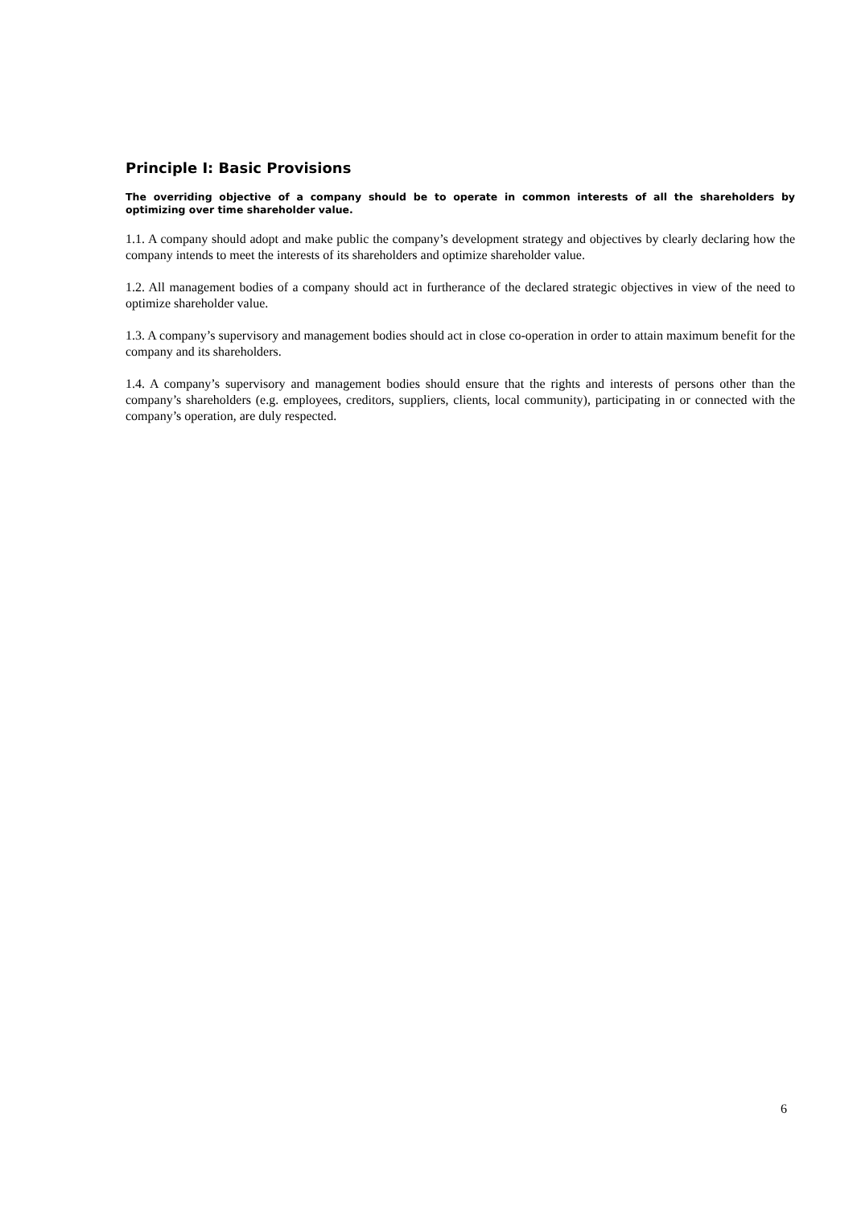Principle I: Basic Provisions
The overriding objective of a company should be to operate in common interests of all the shareholders by optimizing over time shareholder value.
1.1. A company should adopt and make public the company’s development strategy and objectives by clearly declaring how the company intends to meet the interests of its shareholders and optimize shareholder value.
1.2. All management bodies of a company should act in furtherance of the declared strategic objectives in view of the need to optimize shareholder value.
1.3. A company’s supervisory and management bodies should act in close co-operation in order to attain maximum benefit for the company and its shareholders.
1.4. A company’s supervisory and management bodies should ensure that the rights and interests of persons other than the company’s shareholders (e.g. employees, creditors, suppliers, clients, local community), participating in or connected with the company’s operation, are duly respected.
6